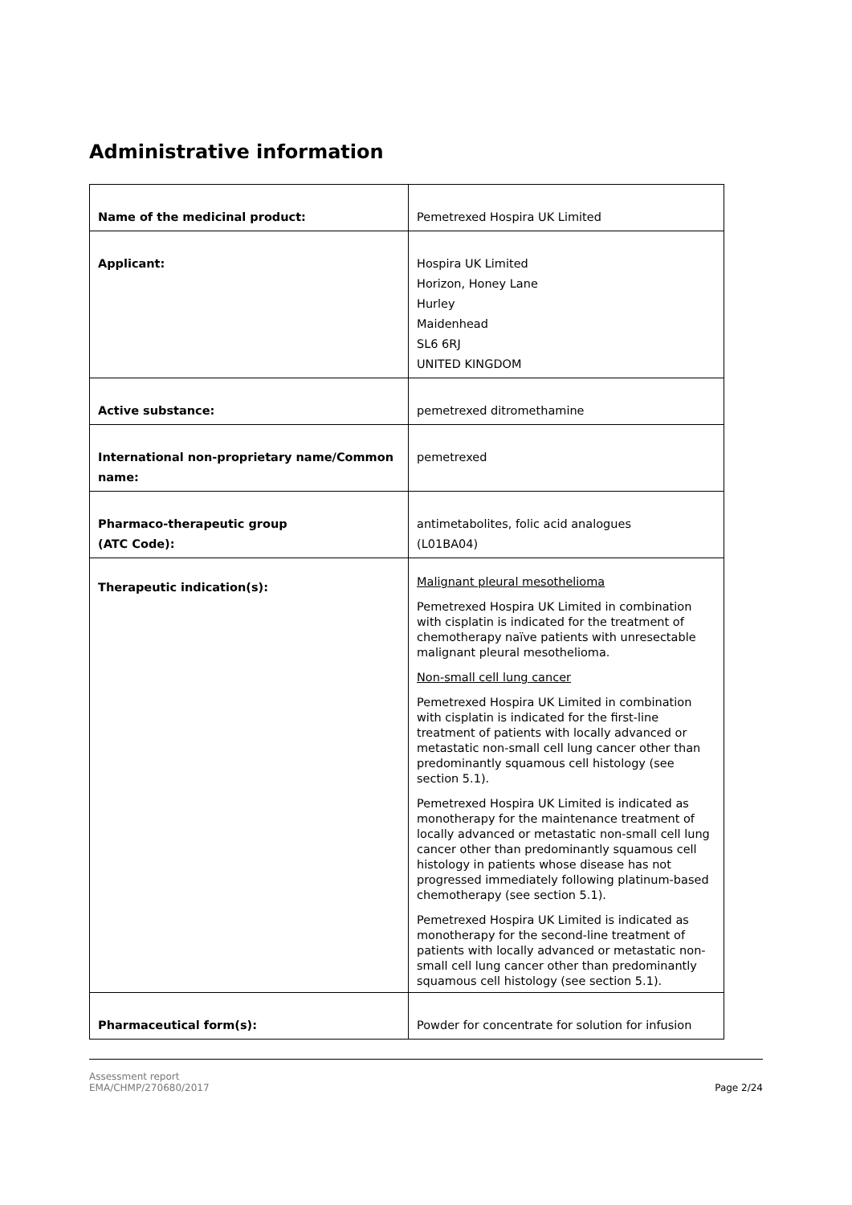Administrative information
| Name of the medicinal product: | Pemetrexed Hospira UK Limited |
| Applicant: | Hospira UK Limited Horizon, Honey Lane Hurley Maidenhead SL6 6RJ UNITED KINGDOM |
| Active substance: | pemetrexed ditromethamine |
| International non-proprietary name/Common name: | pemetrexed |
| Pharmaco-therapeutic group (ATC Code): | antimetabolites, folic acid analogues (L01BA04) |
| Therapeutic indication(s): | Malignant pleural mesothelioma Pemetrexed Hospira UK Limited in combination with cisplatin is indicated for the treatment of chemotherapy naïve patients with unresectable malignant pleural mesothelioma. Non-small cell lung cancer Pemetrexed Hospira UK Limited in combination with cisplatin is indicated for the first-line treatment of patients with locally advanced or metastatic non-small cell lung cancer other than predominantly squamous cell histology (see section 5.1). Pemetrexed Hospira UK Limited is indicated as monotherapy for the maintenance treatment of locally advanced or metastatic non-small cell lung cancer other than predominantly squamous cell histology in patients whose disease has not progressed immediately following platinum-based chemotherapy (see section 5.1). Pemetrexed Hospira UK Limited is indicated as monotherapy for the second-line treatment of patients with locally advanced or metastatic non-small cell lung cancer other than predominantly squamous cell histology (see section 5.1). |
| Pharmaceutical form(s): | Powder for concentrate for solution for infusion |
Assessment report
EMA/CHMP/270680/2017 Page 2/24